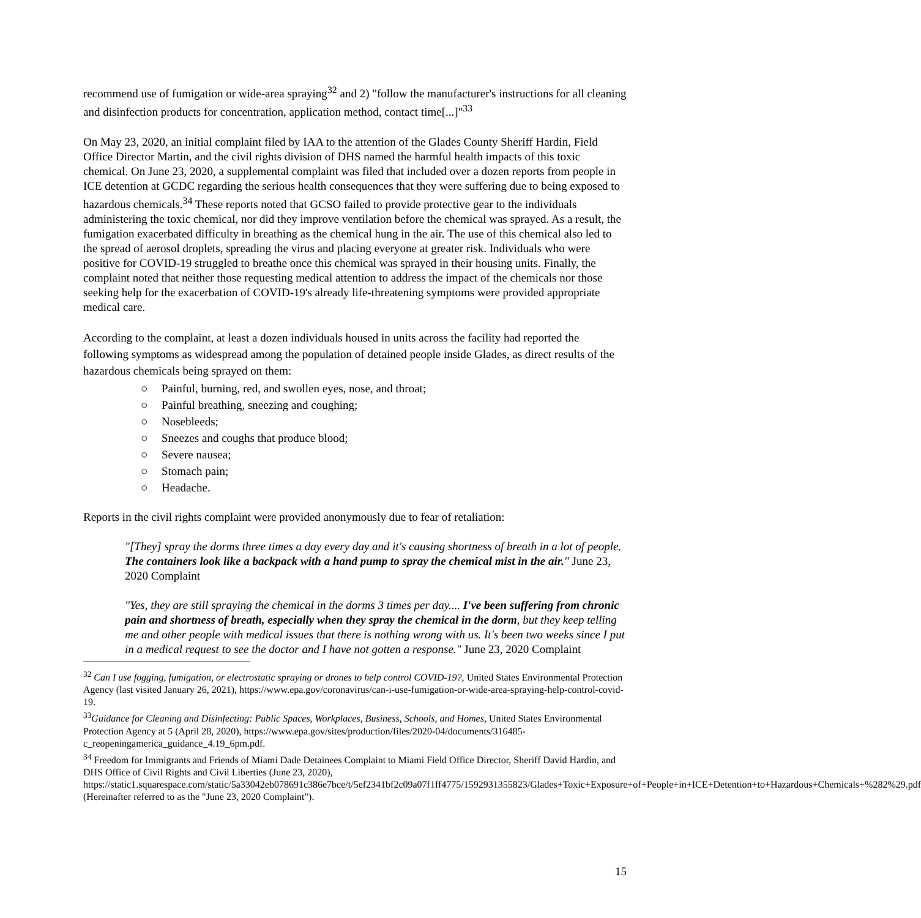recommend use of fumigation or wide-area spraying<sup>32</sup> and 2) "follow the manufacturer's instructions for all cleaning and disinfection products for concentration, application method, contact time[...]"<sup>33</sup>
On May 23, 2020, an initial complaint filed by IAA to the attention of the Glades County Sheriff Hardin, Field Office Director Martin, and the civil rights division of DHS named the harmful health impacts of this toxic chemical. On June 23, 2020, a supplemental complaint was filed that included over a dozen reports from people in ICE detention at GCDC regarding the serious health consequences that they were suffering due to being exposed to hazardous chemicals.<sup>34</sup> These reports noted that GCSO failed to provide protective gear to the individuals administering the toxic chemical, nor did they improve ventilation before the chemical was sprayed. As a result, the fumigation exacerbated difficulty in breathing as the chemical hung in the air. The use of this chemical also led to the spread of aerosol droplets, spreading the virus and placing everyone at greater risk. Individuals who were positive for COVID-19 struggled to breathe once this chemical was sprayed in their housing units. Finally, the complaint noted that neither those requesting medical attention to address the impact of the chemicals nor those seeking help for the exacerbation of COVID-19's already life-threatening symptoms were provided appropriate medical care.
According to the complaint, at least a dozen individuals housed in units across the facility had reported the following symptoms as widespread among the population of detained people inside Glades, as direct results of the hazardous chemicals being sprayed on them:
○ Painful, burning, red, and swollen eyes, nose, and throat;
○ Painful breathing, sneezing and coughing;
○ Nosebleeds;
○ Sneezes and coughs that produce blood;
○ Severe nausea;
○ Stomach pain;
○ Headache.
Reports in the civil rights complaint were provided anonymously due to fear of retaliation:
"[They] spray the dorms three times a day every day and it's causing shortness of breath in a lot of people. The containers look like a backpack with a hand pump to spray the chemical mist in the air." June 23, 2020 Complaint
"Yes, they are still spraying the chemical in the dorms 3 times per day.... I've been suffering from chronic pain and shortness of breath, especially when they spray the chemical in the dorm, but they keep telling me and other people with medical issues that there is nothing wrong with us. It's been two weeks since I put in a medical request to see the doctor and I have not gotten a response." June 23, 2020 Complaint
<sup>32</sup> Can I use fogging, fumigation, or electrostatic spraying or drones to help control COVID-19?, United States Environmental Protection Agency (last visited January 26, 2021), https://www.epa.gov/coronavirus/can-i-use-fumigation-or-wide-area-spraying-help-control-covid-19.
<sup>33</sup> Guidance for Cleaning and Disinfecting: Public Spaces, Workplaces, Business, Schools, and Homes, United States Environmental Protection Agency at 5 (April 28, 2020), https://www.epa.gov/sites/production/files/2020-04/documents/316485-c_reopeningamerica_guidance_4.19_6pm.pdf.
<sup>34</sup> Freedom for Immigrants and Friends of Miami Dade Detainees Complaint to Miami Field Office Director, Sheriff David Hardin, and DHS Office of Civil Rights and Civil Liberties (June 23, 2020), https://static1.squarespace.com/static/5a33042eb078691c386e7bce/t/5ef2341bf2c09a07f1ff4775/1592931355823/Glades+Toxic+Exposure+of+People+in+ICE+Detention+to+Hazardous+Chemicals+%282%29.pdf (Hereinafter referred to as the "June 23, 2020 Complaint").
15